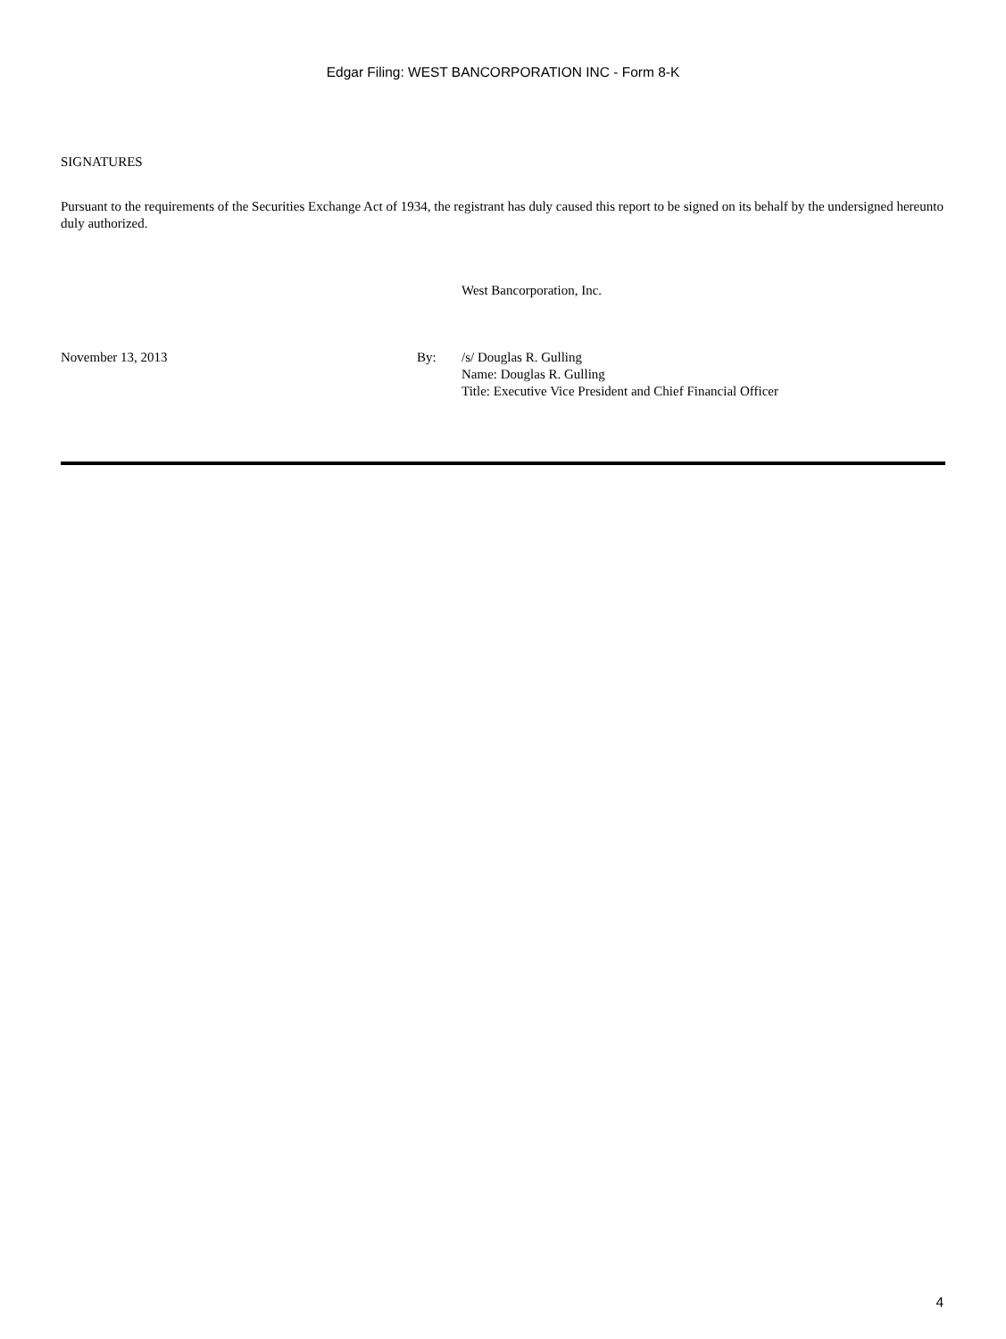Edgar Filing: WEST BANCORPORATION INC - Form 8-K
SIGNATURES
Pursuant to the requirements of the Securities Exchange Act of 1934, the registrant has duly caused this report to be signed on its behalf by the undersigned hereunto duly authorized.
West Bancorporation, Inc.
| November 13, 2013 | By: | /s/ Douglas R. Gulling Name: Douglas R. Gulling Title: Executive Vice President and Chief Financial Officer |
4